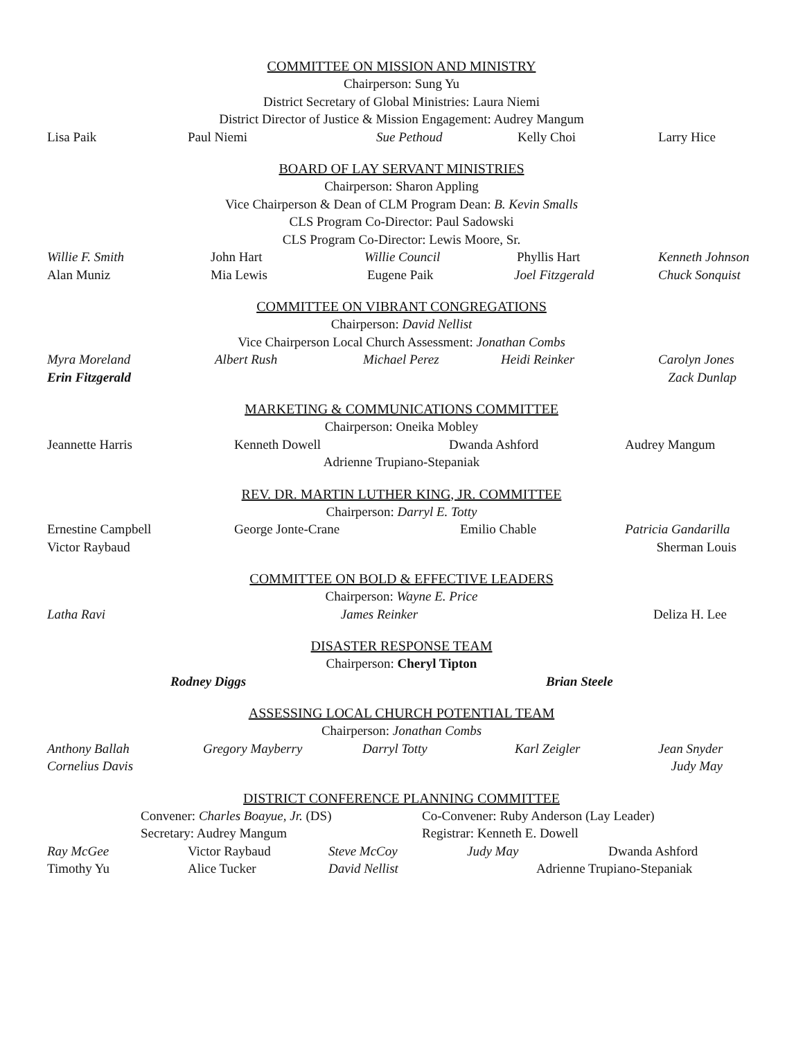COMMITTEE ON MISSION AND MINISTRY
Chairperson: Sung Yu
District Secretary of Global Ministries: Laura Niemi
District Director of Justice & Mission Engagement: Audrey Mangum
Lisa Paik Paul Niemi Sue Pethoud Kelly Choi Larry Hice
BOARD OF LAY SERVANT MINISTRIES
Chairperson: Sharon Appling
Vice Chairperson & Dean of CLM Program Dean: B. Kevin Smalls
CLS Program Co-Director: Paul Sadowski
CLS Program Co-Director: Lewis Moore, Sr.
Willie F. Smith John Hart Willie Council Phyllis Hart Kenneth Johnson
Alan Muniz Mia Lewis Eugene Paik Joel Fitzgerald Chuck Sonquist
COMMITTEE ON VIBRANT CONGREGATIONS
Chairperson: David Nellist
Vice Chairperson Local Church Assessment: Jonathan Combs
Myra Moreland Albert Rush Michael Perez Heidi Reinker Carolyn Jones
Erin Fitzgerald Zack Dunlap
MARKETING & COMMUNICATIONS COMMITTEE
Chairperson: Oneika Mobley
Jeannette Harris Kenneth Dowell Dwanda Ashford Audrey Mangum
Adrienne Trupiano-Stepaniak
REV. DR. MARTIN LUTHER KING, JR. COMMITTEE
Chairperson: Darryl E. Totty
Ernestine Campbell George Jonte-Crane Emilio Chable Patricia Gandarilla
Victor Raybaud Sherman Louis
COMMITTEE ON BOLD & EFFECTIVE LEADERS
Chairperson: Wayne E. Price
Latha Ravi James Reinker Deliza H. Lee
DISASTER RESPONSE TEAM
Chairperson: Cheryl Tipton
Rodney Diggs Brian Steele
ASSESSING LOCAL CHURCH POTENTIAL TEAM
Chairperson: Jonathan Combs
Anthony Ballah Gregory Mayberry Darryl Totty Karl Zeigler Jean Snyder
Cornelius Davis Judy May
DISTRICT CONFERENCE PLANNING COMMITTEE
Convener: Charles Boayue, Jr. (DS) Co-Convener: Ruby Anderson (Lay Leader)
Secretary: Audrey Mangum Registrar: Kenneth E. Dowell
Ray McGee Victor Raybaud Steve McCoy Judy May Dwanda Ashford
Timothy Yu Alice Tucker David Nellist Adrienne Trupiano-Stepaniak